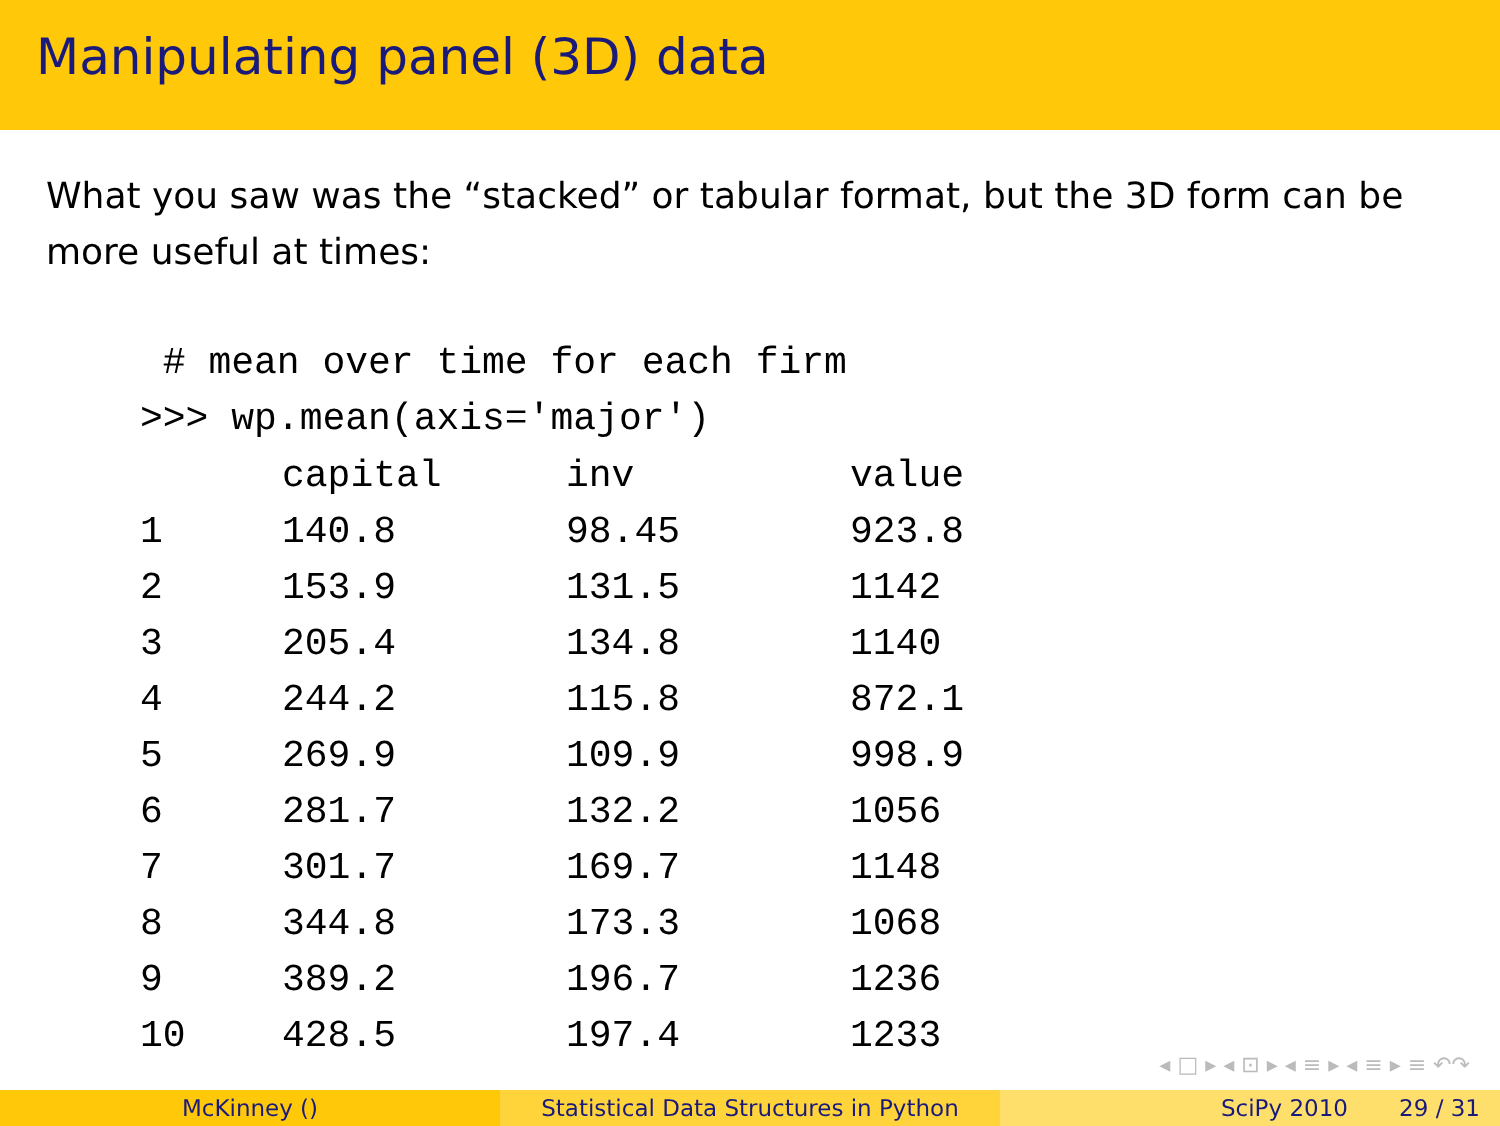Manipulating panel (3D) data
What you saw was the “stacked” or tabular format, but the 3D form can be more useful at times:
# mean over time for each firm >>> wp.mean(axis='major')
| | capital | inv | value |
| --- | --- | --- | --- |
| 1 | 140.8 | 98.45 | 923.8 |
| 2 | 153.9 | 131.5 | 1142 |
| 3 | 205.4 | 134.8 | 1140 |
| 4 | 244.2 | 115.8 | 872.1 |
| 5 | 269.9 | 109.9 | 998.9 |
| 6 | 281.7 | 132.2 | 1056 |
| 7 | 301.7 | 169.7 | 1148 |
| 8 | 344.8 | 173.3 | 1068 |
| 9 | 389.2 | 196.7 | 1236 |
| 10 | 428.5 | 197.4 | 1233 |
◂ □ ▸ ◂ ⊡ ▸ ◂ ≡ ▸ ◂ ≡ ▸ ≡ ↶↷
McKinney () Statistical Data Structures in Python
SciPy 2010 29 / 31